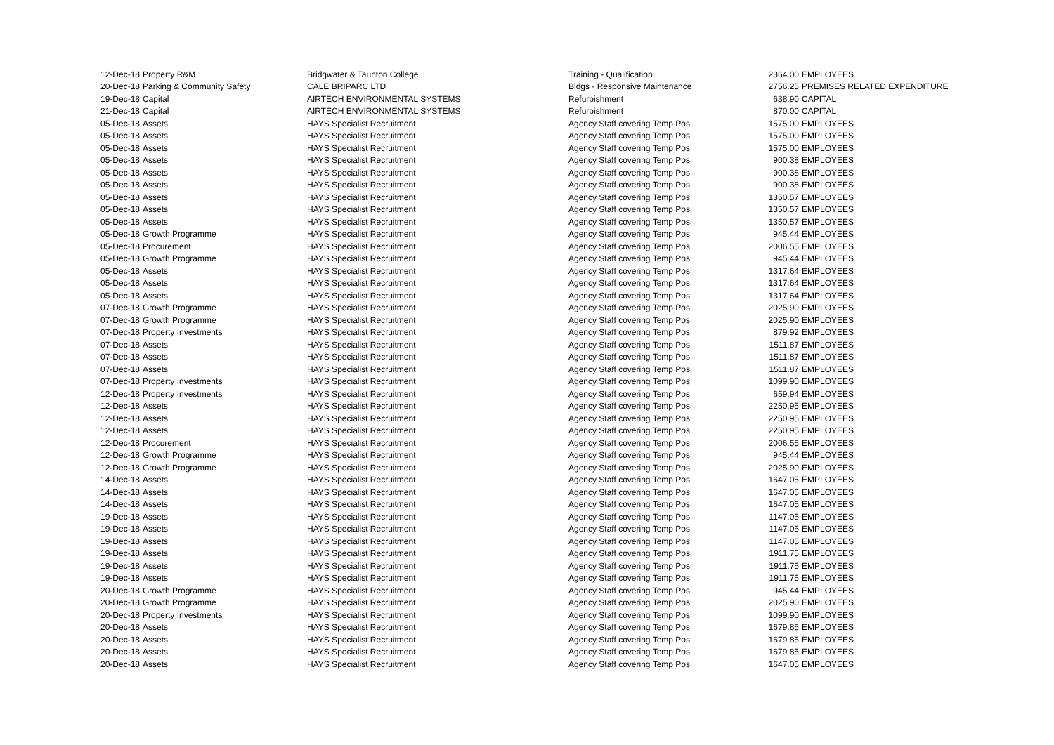| 12-Dec-18 | Property R&M | Bridgwater & Taunton College | Training - Qualification | 2364.00 | EMPLOYEES |
| 20-Dec-18 | Parking & Community Safety | CALE BRIPARC LTD | Bldgs - Responsive Maintenance | 2756.25 | PREMISES RELATED EXPENDITURE |
| 19-Dec-18 | Capital | AIRTECH ENVIRONMENTAL SYSTEMS | Refurbishment | 638.90 | CAPITAL |
| 21-Dec-18 | Capital | AIRTECH ENVIRONMENTAL SYSTEMS | Refurbishment | 870.00 | CAPITAL |
| 05-Dec-18 | Assets | HAYS Specialist Recruitment | Agency Staff covering Temp Pos | 1575.00 | EMPLOYEES |
| 05-Dec-18 | Assets | HAYS Specialist Recruitment | Agency Staff covering Temp Pos | 1575.00 | EMPLOYEES |
| 05-Dec-18 | Assets | HAYS Specialist Recruitment | Agency Staff covering Temp Pos | 1575.00 | EMPLOYEES |
| 05-Dec-18 | Assets | HAYS Specialist Recruitment | Agency Staff covering Temp Pos | 900.38 | EMPLOYEES |
| 05-Dec-18 | Assets | HAYS Specialist Recruitment | Agency Staff covering Temp Pos | 900.38 | EMPLOYEES |
| 05-Dec-18 | Assets | HAYS Specialist Recruitment | Agency Staff covering Temp Pos | 900.38 | EMPLOYEES |
| 05-Dec-18 | Assets | HAYS Specialist Recruitment | Agency Staff covering Temp Pos | 1350.57 | EMPLOYEES |
| 05-Dec-18 | Assets | HAYS Specialist Recruitment | Agency Staff covering Temp Pos | 1350.57 | EMPLOYEES |
| 05-Dec-18 | Assets | HAYS Specialist Recruitment | Agency Staff covering Temp Pos | 1350.57 | EMPLOYEES |
| 05-Dec-18 | Growth Programme | HAYS Specialist Recruitment | Agency Staff covering Temp Pos | 945.44 | EMPLOYEES |
| 05-Dec-18 | Procurement | HAYS Specialist Recruitment | Agency Staff covering Temp Pos | 2006.55 | EMPLOYEES |
| 05-Dec-18 | Growth Programme | HAYS Specialist Recruitment | Agency Staff covering Temp Pos | 945.44 | EMPLOYEES |
| 05-Dec-18 | Assets | HAYS Specialist Recruitment | Agency Staff covering Temp Pos | 1317.64 | EMPLOYEES |
| 05-Dec-18 | Assets | HAYS Specialist Recruitment | Agency Staff covering Temp Pos | 1317.64 | EMPLOYEES |
| 05-Dec-18 | Assets | HAYS Specialist Recruitment | Agency Staff covering Temp Pos | 1317.64 | EMPLOYEES |
| 07-Dec-18 | Growth Programme | HAYS Specialist Recruitment | Agency Staff covering Temp Pos | 2025.90 | EMPLOYEES |
| 07-Dec-18 | Growth Programme | HAYS Specialist Recruitment | Agency Staff covering Temp Pos | 2025.90 | EMPLOYEES |
| 07-Dec-18 | Property Investments | HAYS Specialist Recruitment | Agency Staff covering Temp Pos | 879.92 | EMPLOYEES |
| 07-Dec-18 | Assets | HAYS Specialist Recruitment | Agency Staff covering Temp Pos | 1511.87 | EMPLOYEES |
| 07-Dec-18 | Assets | HAYS Specialist Recruitment | Agency Staff covering Temp Pos | 1511.87 | EMPLOYEES |
| 07-Dec-18 | Assets | HAYS Specialist Recruitment | Agency Staff covering Temp Pos | 1511.87 | EMPLOYEES |
| 07-Dec-18 | Property Investments | HAYS Specialist Recruitment | Agency Staff covering Temp Pos | 1099.90 | EMPLOYEES |
| 12-Dec-18 | Property Investments | HAYS Specialist Recruitment | Agency Staff covering Temp Pos | 659.94 | EMPLOYEES |
| 12-Dec-18 | Assets | HAYS Specialist Recruitment | Agency Staff covering Temp Pos | 2250.95 | EMPLOYEES |
| 12-Dec-18 | Assets | HAYS Specialist Recruitment | Agency Staff covering Temp Pos | 2250.95 | EMPLOYEES |
| 12-Dec-18 | Assets | HAYS Specialist Recruitment | Agency Staff covering Temp Pos | 2250.95 | EMPLOYEES |
| 12-Dec-18 | Procurement | HAYS Specialist Recruitment | Agency Staff covering Temp Pos | 2006.55 | EMPLOYEES |
| 12-Dec-18 | Growth Programme | HAYS Specialist Recruitment | Agency Staff covering Temp Pos | 945.44 | EMPLOYEES |
| 12-Dec-18 | Growth Programme | HAYS Specialist Recruitment | Agency Staff covering Temp Pos | 2025.90 | EMPLOYEES |
| 14-Dec-18 | Assets | HAYS Specialist Recruitment | Agency Staff covering Temp Pos | 1647.05 | EMPLOYEES |
| 14-Dec-18 | Assets | HAYS Specialist Recruitment | Agency Staff covering Temp Pos | 1647.05 | EMPLOYEES |
| 14-Dec-18 | Assets | HAYS Specialist Recruitment | Agency Staff covering Temp Pos | 1647.05 | EMPLOYEES |
| 19-Dec-18 | Assets | HAYS Specialist Recruitment | Agency Staff covering Temp Pos | 1147.05 | EMPLOYEES |
| 19-Dec-18 | Assets | HAYS Specialist Recruitment | Agency Staff covering Temp Pos | 1147.05 | EMPLOYEES |
| 19-Dec-18 | Assets | HAYS Specialist Recruitment | Agency Staff covering Temp Pos | 1147.05 | EMPLOYEES |
| 19-Dec-18 | Assets | HAYS Specialist Recruitment | Agency Staff covering Temp Pos | 1911.75 | EMPLOYEES |
| 19-Dec-18 | Assets | HAYS Specialist Recruitment | Agency Staff covering Temp Pos | 1911.75 | EMPLOYEES |
| 19-Dec-18 | Assets | HAYS Specialist Recruitment | Agency Staff covering Temp Pos | 1911.75 | EMPLOYEES |
| 20-Dec-18 | Growth Programme | HAYS Specialist Recruitment | Agency Staff covering Temp Pos | 945.44 | EMPLOYEES |
| 20-Dec-18 | Growth Programme | HAYS Specialist Recruitment | Agency Staff covering Temp Pos | 2025.90 | EMPLOYEES |
| 20-Dec-18 | Property Investments | HAYS Specialist Recruitment | Agency Staff covering Temp Pos | 1099.90 | EMPLOYEES |
| 20-Dec-18 | Assets | HAYS Specialist Recruitment | Agency Staff covering Temp Pos | 1679.85 | EMPLOYEES |
| 20-Dec-18 | Assets | HAYS Specialist Recruitment | Agency Staff covering Temp Pos | 1679.85 | EMPLOYEES |
| 20-Dec-18 | Assets | HAYS Specialist Recruitment | Agency Staff covering Temp Pos | 1679.85 | EMPLOYEES |
| 20-Dec-18 | Assets | HAYS Specialist Recruitment | Agency Staff covering Temp Pos | 1647.05 | EMPLOYEES |